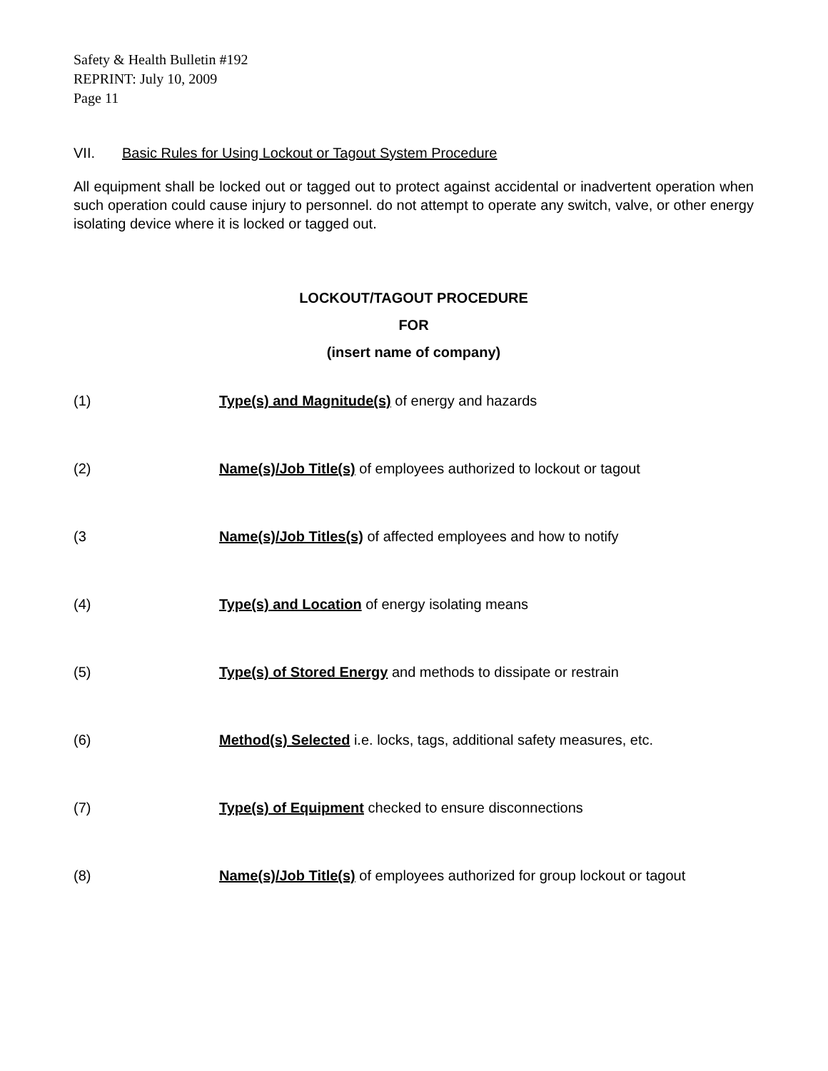Safety & Health Bulletin #192
REPRINT: July 10, 2009
Page 11
VII. Basic Rules for Using Lockout or Tagout System Procedure
All equipment shall be locked out or tagged out to protect against accidental or inadvertent operation when such operation could cause injury to personnel. do not attempt to operate any switch, valve, or other energy isolating device where it is locked or tagged out.
LOCKOUT/TAGOUT PROCEDURE
FOR
(insert name of company)
(1) Type(s) and Magnitude(s) of energy and hazards
(2) Name(s)/Job Title(s) of employees authorized to lockout or tagout
(3 Name(s)/Job Titles(s) of affected employees and how to notify
(4) Type(s) and Location of energy isolating means
(5) Type(s) of Stored Energy and methods to dissipate or restrain
(6) Method(s) Selected i.e. locks, tags, additional safety measures, etc.
(7) Type(s) of Equipment checked to ensure disconnections
(8) Name(s)/Job Title(s) of employees authorized for group lockout or tagout